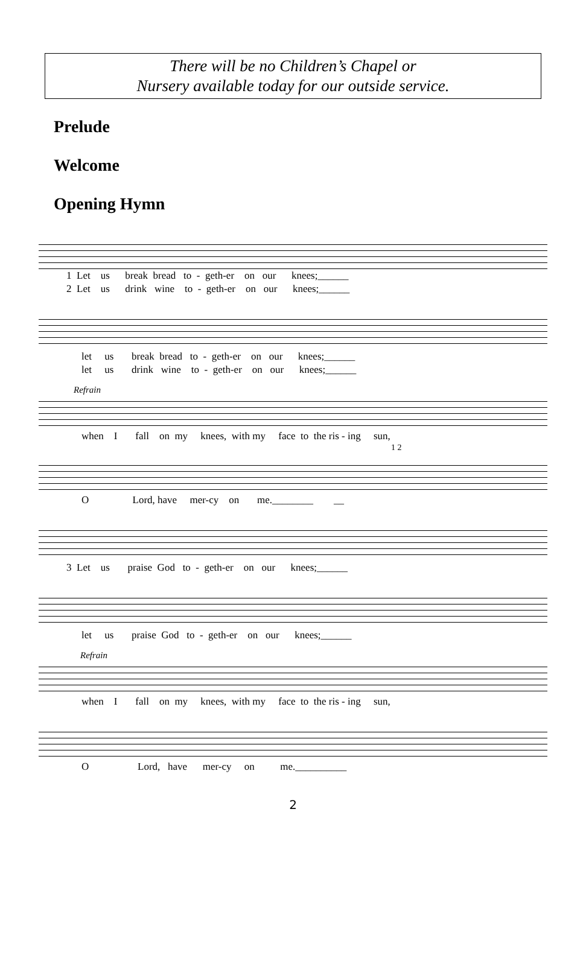There will be no Children’s Chapel or
Nursery available today for our outside service.
Prelude
Welcome
Opening Hymn
1 Let us break bread to - geth-er on our knees;______ 2 Let us drink wine to - geth-er on our knees;______
let us break bread to - geth-er on our knees;______ let us drink wine to - geth-er on our knees;______
Refrain
when I fall on my knees, with my face to the ris - ing sun,
1 2
O Lord, have mer-cy on me.________ __
3 Let us praise God to - geth-er on our knees;______
let us praise God to - geth-er on our knees;______
Refrain
when I fall on my knees, with my face to the ris - ing sun,
O Lord, have mer-cy on me.__________
2